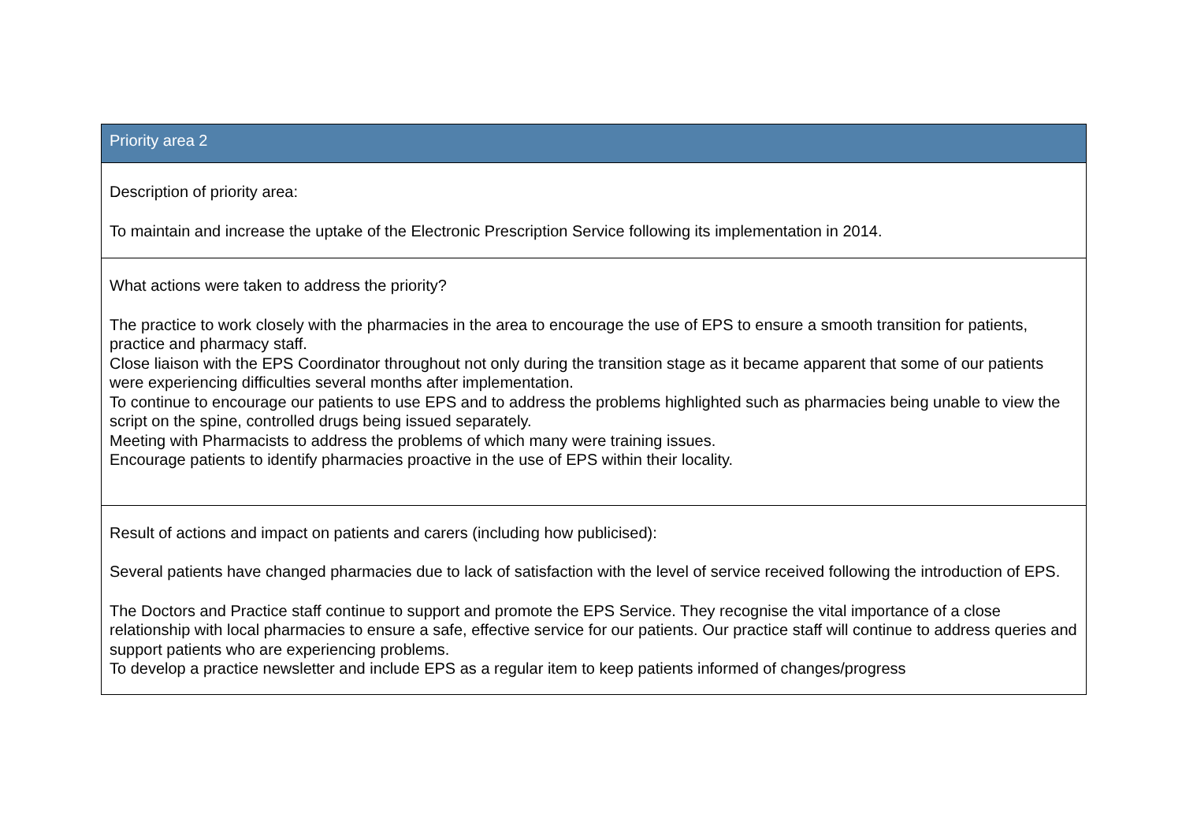| Priority area 2 |
| --- |
| Description of priority area: To maintain and increase the uptake of the Electronic Prescription Service following its implementation in 2014. |
| What actions were taken to address the priority? The practice to work closely with the pharmacies in the area to encourage the use of EPS to ensure a smooth transition for patients, practice and pharmacy staff. Close liaison with the EPS Coordinator throughout not only during the transition stage as it became apparent that some of our patients were experiencing difficulties several months after implementation. To continue to encourage our patients to use EPS and to address the problems highlighted such as pharmacies being unable to view the script on the spine, controlled drugs being issued separately. Meeting with Pharmacists to address the problems of which many were training issues. Encourage patients to identify pharmacies proactive in the use of EPS within their locality. |
| Result of actions and impact on patients and carers (including how publicised): Several patients have changed pharmacies due to lack of satisfaction with the level of service received following the introduction of EPS. The Doctors and Practice staff continue to support and promote the EPS Service. They recognise the vital importance of a close relationship with local pharmacies to ensure a safe, effective service for our patients. Our practice staff will continue to address queries and support patients who are experiencing problems. To develop a practice newsletter and include EPS as a regular item to keep patients informed of changes/progress |